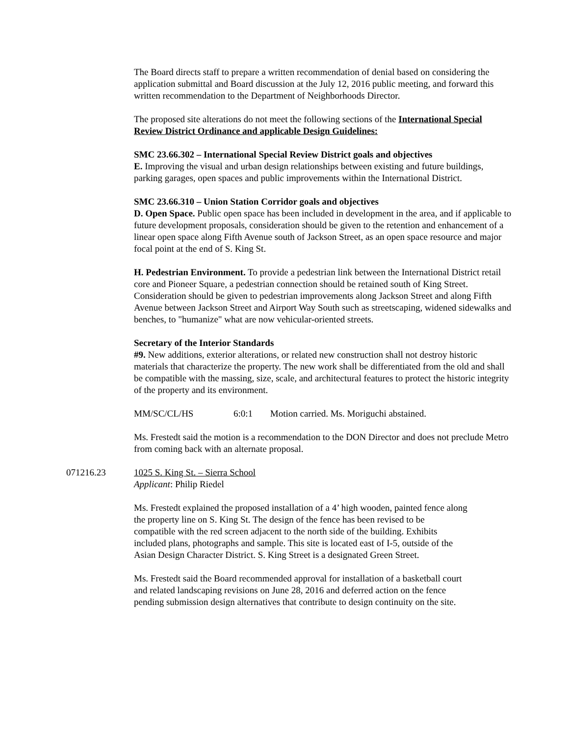The Board directs staff to prepare a written recommendation of denial based on considering the application submittal and Board discussion at the July 12, 2016 public meeting, and forward this written recommendation to the Department of Neighborhoods Director.
The proposed site alterations do not meet the following sections of the International Special Review District Ordinance and applicable Design Guidelines:
SMC 23.66.302 – International Special Review District goals and objectives
E. Improving the visual and urban design relationships between existing and future buildings, parking garages, open spaces and public improvements within the International District.
SMC 23.66.310 – Union Station Corridor goals and objectives
D. Open Space. Public open space has been included in development in the area, and if applicable to future development proposals, consideration should be given to the retention and enhancement of a linear open space along Fifth Avenue south of Jackson Street, as an open space resource and major focal point at the end of S. King St.
H. Pedestrian Environment. To provide a pedestrian link between the International District retail core and Pioneer Square, a pedestrian connection should be retained south of King Street. Consideration should be given to pedestrian improvements along Jackson Street and along Fifth Avenue between Jackson Street and Airport Way South such as streetscaping, widened sidewalks and benches, to "humanize" what are now vehicular-oriented streets.
Secretary of the Interior Standards
#9. New additions, exterior alterations, or related new construction shall not destroy historic materials that characterize the property. The new work shall be differentiated from the old and shall be compatible with the massing, size, scale, and architectural features to protect the historic integrity of the property and its environment.
MM/SC/CL/HS 6:0:1 Motion carried. Ms. Moriguchi abstained.
Ms. Frestedt said the motion is a recommendation to the DON Director and does not preclude Metro from coming back with an alternate proposal.
071216.23 1025 S. King St. – Sierra School
Applicant: Philip Riedel
Ms. Frestedt explained the proposed installation of a 4’ high wooden, painted fence along the property line on S. King St. The design of the fence has been revised to be compatible with the red screen adjacent to the north side of the building. Exhibits included plans, photographs and sample. This site is located east of I-5, outside of the Asian Design Character District. S. King Street is a designated Green Street.
Ms. Frestedt said the Board recommended approval for installation of a basketball court and related landscaping revisions on June 28, 2016 and deferred action on the fence pending submission design alternatives that contribute to design continuity on the site.